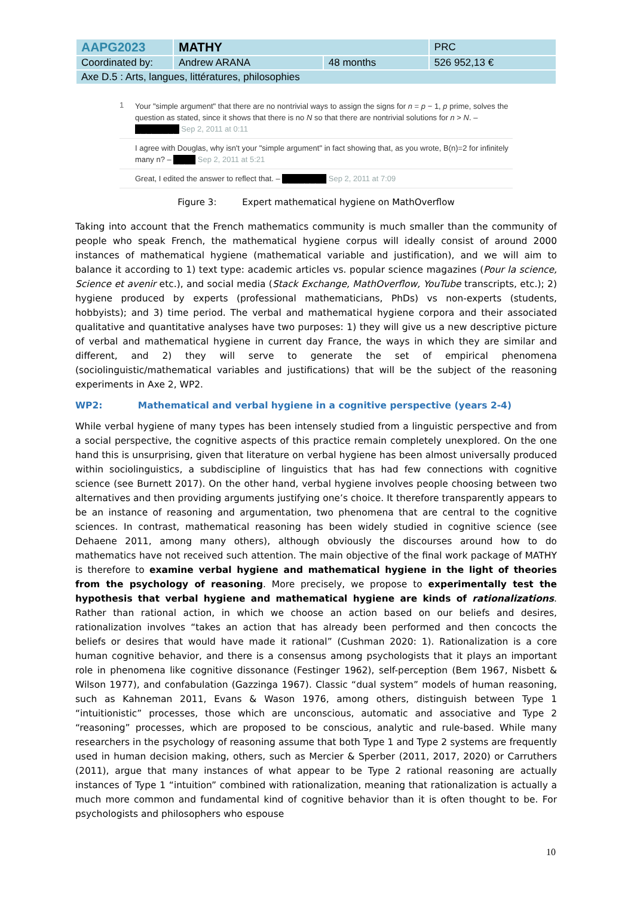| AAPG2023 | MATHY | | PRC |
| Coordinated by: | Andrew ARANA | 48 months | 526 952,13 € |
| Axe D.5 : Arts, langues, littératures, philosophies | | | |
1
Your "simple argument" that there are no nontrivial ways to assign the signs for n = p − 1, p prime, solves the question as stated, since it shows that there is no N so that there are nontrivial solutions for n > N. – ████████ Sep 2, 2011 at 0:11
I agree with Douglas, why isn't your "simple argument" in fact showing that, as you wrote, B(n)=2 for infinitely many n? – ████ Sep 2, 2011 at 5:21
Great, I edited the answer to reflect that. – ████████ Sep 2, 2011 at 7:09
Figure 3: Expert mathematical hygiene on MathOverflow
Taking into account that the French mathematics community is much smaller than the community of people who speak French, the mathematical hygiene corpus will ideally consist of around 2000 instances of mathematical hygiene (mathematical variable and justification), and we will aim to balance it according to 1) text type: academic articles vs. popular science magazines (Pour la science, Science et avenir etc.), and social media (Stack Exchange, MathOverflow, YouTube transcripts, etc.); 2) hygiene produced by experts (professional mathematicians, PhDs) vs non-experts (students, hobbyists); and 3) time period. The verbal and mathematical hygiene corpora and their associated qualitative and quantitative analyses have two purposes: 1) they will give us a new descriptive picture of verbal and mathematical hygiene in current day France, the ways in which they are similar and different, and 2) they will serve to generate the set of empirical phenomena (sociolinguistic/mathematical variables and justifications) that will be the subject of the reasoning experiments in Axe 2, WP2.
WP2: Mathematical and verbal hygiene in a cognitive perspective (years 2-4)
While verbal hygiene of many types has been intensely studied from a linguistic perspective and from a social perspective, the cognitive aspects of this practice remain completely unexplored. On the one hand this is unsurprising, given that literature on verbal hygiene has been almost universally produced within sociolinguistics, a subdiscipline of linguistics that has had few connections with cognitive science (see Burnett 2017). On the other hand, verbal hygiene involves people choosing between two alternatives and then providing arguments justifying one’s choice. It therefore transparently appears to be an instance of reasoning and argumentation, two phenomena that are central to the cognitive sciences. In contrast, mathematical reasoning has been widely studied in cognitive science (see Dehaene 2011, among many others), although obviously the discourses around how to do mathematics have not received such attention. The main objective of the final work package of MATHY is therefore to examine verbal hygiene and mathematical hygiene in the light of theories from the psychology of reasoning. More precisely, we propose to experimentally test the hypothesis that verbal hygiene and mathematical hygiene are kinds of rationalizations. Rather than rational action, in which we choose an action based on our beliefs and desires, rationalization involves “takes an action that has already been performed and then concocts the beliefs or desires that would have made it rational” (Cushman 2020: 1). Rationalization is a core human cognitive behavior, and there is a consensus among psychologists that it plays an important role in phenomena like cognitive dissonance (Festinger 1962), self-perception (Bem 1967, Nisbett & Wilson 1977), and confabulation (Gazzinga 1967). Classic “dual system” models of human reasoning, such as Kahneman 2011, Evans & Wason 1976, among others, distinguish between Type 1 “intuitionistic” processes, those which are unconscious, automatic and associative and Type 2 “reasoning” processes, which are proposed to be conscious, analytic and rule-based. While many researchers in the psychology of reasoning assume that both Type 1 and Type 2 systems are frequently used in human decision making, others, such as Mercier & Sperber (2011, 2017, 2020) or Carruthers (2011), argue that many instances of what appear to be Type 2 rational reasoning are actually instances of Type 1 “intuition” combined with rationalization, meaning that rationalization is actually a much more common and fundamental kind of cognitive behavior than it is often thought to be. For psychologists and philosophers who espouse
10